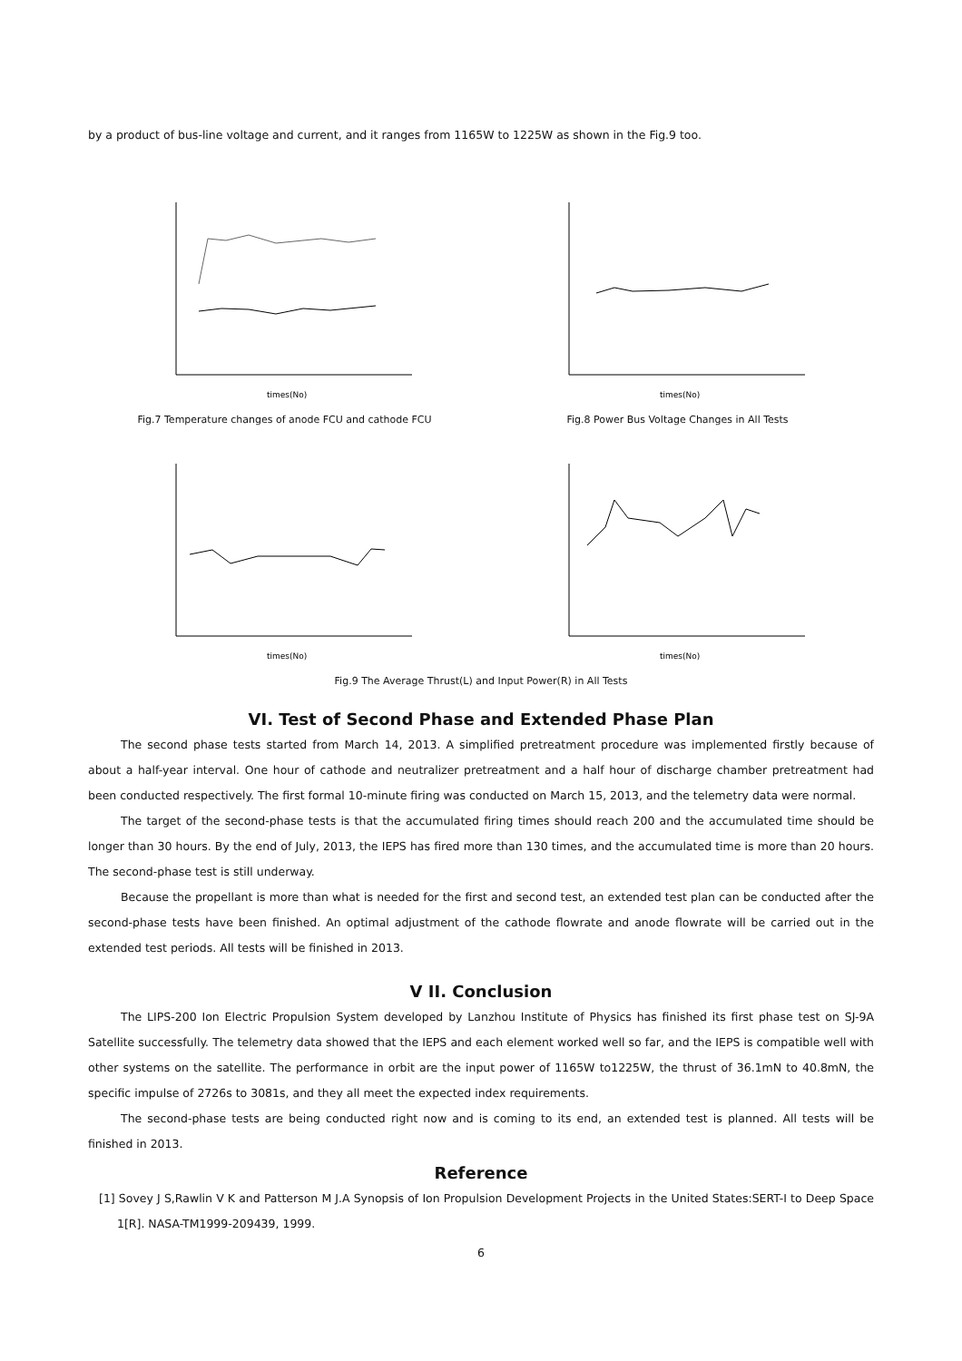by a product of bus-line voltage and current, and it ranges from 1165W to 1225W as shown in the Fig.9 too.
times(No)
Fig.7 Temperature changes of anode FCU and cathode FCU
times(No)
Fig.8 Power Bus Voltage Changes in All Tests
times(No)
times(No)
Fig.9 The Average Thrust(L) and Input Power(R) in All Tests
VI. Test of Second Phase and Extended Phase Plan
The second phase tests started from March 14, 2013. A simplified pretreatment procedure was implemented firstly because of about a half-year interval. One hour of cathode and neutralizer pretreatment and a half hour of discharge chamber pretreatment had been conducted respectively. The first formal 10-minute firing was conducted on March 15, 2013, and the telemetry data were normal.
The target of the second-phase tests is that the accumulated firing times should reach 200 and the accumulated time should be longer than 30 hours. By the end of July, 2013, the IEPS has fired more than 130 times, and the accumulated time is more than 20 hours. The second-phase test is still underway.
Because the propellant is more than what is needed for the first and second test, an extended test plan can be conducted after the second-phase tests have been finished. An optimal adjustment of the cathode flowrate and anode flowrate will be carried out in the extended test periods. All tests will be finished in 2013.
V II. Conclusion
The LIPS-200 Ion Electric Propulsion System developed by Lanzhou Institute of Physics has finished its first phase test on SJ-9A Satellite successfully. The telemetry data showed that the IEPS and each element worked well so far, and the IEPS is compatible well with other systems on the satellite. The performance in orbit are the input power of 1165W to1225W, the thrust of 36.1mN to 40.8mN, the specific impulse of 2726s to 3081s, and they all meet the expected index requirements.
The second-phase tests are being conducted right now and is coming to its end, an extended test is planned. All tests will be finished in 2013.
Reference
[1] Sovey J S,Rawlin V K and Patterson M J.A Synopsis of Ion Propulsion Development Projects in the United States:SERT-I to Deep Space 1[R]. NASA-TM1999-209439, 1999.
6